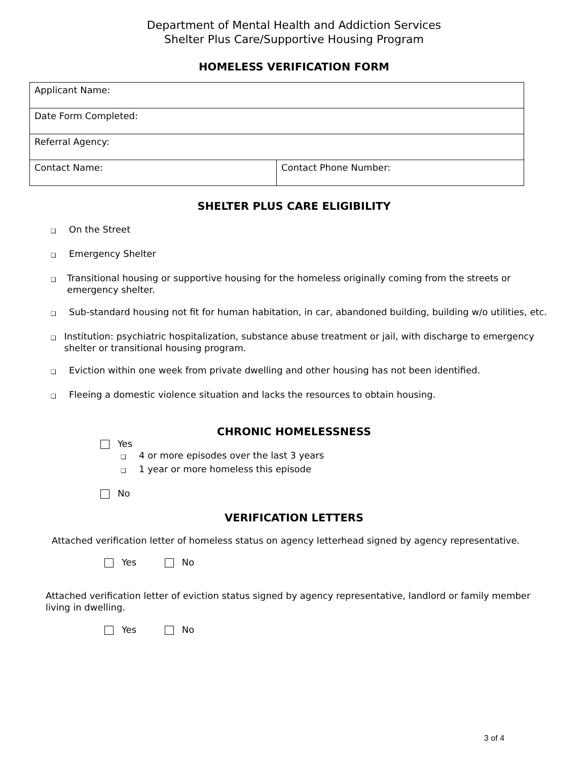Department of Mental Health and Addiction Services
Shelter Plus Care/Supportive Housing Program
HOMELESS VERIFICATION FORM
| Applicant Name: | |
| Date Form Completed: | |
| Referral Agency: | |
| Contact Name: | Contact Phone Number: |
SHELTER PLUS CARE ELIGIBILITY
❑ On the Street
❑ Emergency Shelter
❑ Transitional housing or supportive housing for the homeless originally coming from the streets or emergency shelter.
❑ Sub-standard housing not fit for human habitation, in car, abandoned building, building w/o utilities, etc.
❑ Institution: psychiatric hospitalization, substance abuse treatment or jail, with discharge to emergency shelter or transitional housing program.
❑ Eviction within one week from private dwelling and other housing has not been identified.
❑ Fleeing a domestic violence situation and lacks the resources to obtain housing.
CHRONIC HOMELESSNESS
Yes
❑ 4 or more episodes over the last 3 years
❑ 1 year or more homeless this episode
No
VERIFICATION LETTERS
Attached verification letter of homeless status on agency letterhead signed by agency representative.
Yes No
Attached verification letter of eviction status signed by agency representative, landlord or family member living in dwelling.
Yes No
3 of 4